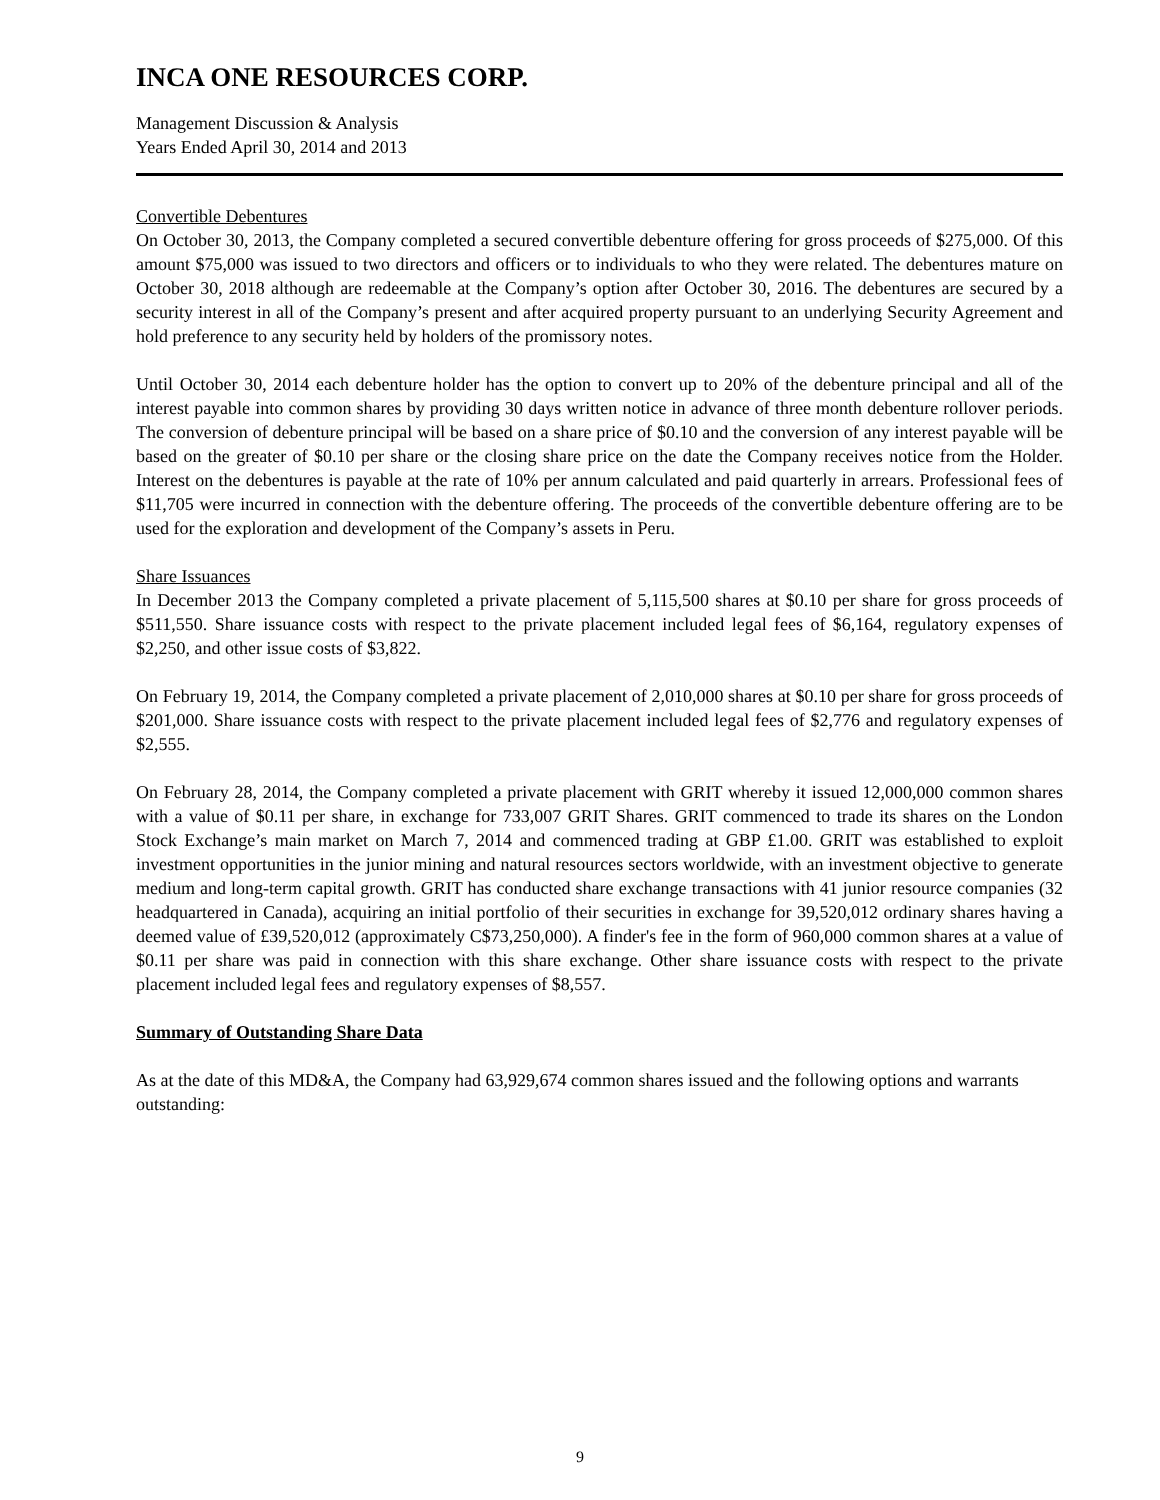INCA ONE RESOURCES CORP.
Management Discussion & Analysis
Years Ended April 30, 2014 and 2013
Convertible Debentures
On October 30, 2013, the Company completed a secured convertible debenture offering for gross proceeds of $275,000. Of this amount $75,000 was issued to two directors and officers or to individuals to who they were related. The debentures mature on October 30, 2018 although are redeemable at the Company’s option after October 30, 2016. The debentures are secured by a security interest in all of the Company’s present and after acquired property pursuant to an underlying Security Agreement and hold preference to any security held by holders of the promissory notes.
Until October 30, 2014 each debenture holder has the option to convert up to 20% of the debenture principal and all of the interest payable into common shares by providing 30 days written notice in advance of three month debenture rollover periods. The conversion of debenture principal will be based on a share price of $0.10 and the conversion of any interest payable will be based on the greater of $0.10 per share or the closing share price on the date the Company receives notice from the Holder. Interest on the debentures is payable at the rate of 10% per annum calculated and paid quarterly in arrears. Professional fees of $11,705 were incurred in connection with the debenture offering. The proceeds of the convertible debenture offering are to be used for the exploration and development of the Company’s assets in Peru.
Share Issuances
In December 2013 the Company completed a private placement of 5,115,500 shares at $0.10 per share for gross proceeds of $511,550. Share issuance costs with respect to the private placement included legal fees of $6,164, regulatory expenses of $2,250, and other issue costs of $3,822.
On February 19, 2014, the Company completed a private placement of 2,010,000 shares at $0.10 per share for gross proceeds of $201,000. Share issuance costs with respect to the private placement included legal fees of $2,776 and regulatory expenses of $2,555.
On February 28, 2014, the Company completed a private placement with GRIT whereby it issued 12,000,000 common shares with a value of $0.11 per share, in exchange for 733,007 GRIT Shares. GRIT commenced to trade its shares on the London Stock Exchange’s main market on March 7, 2014 and commenced trading at GBP £1.00. GRIT was established to exploit investment opportunities in the junior mining and natural resources sectors worldwide, with an investment objective to generate medium and long-term capital growth. GRIT has conducted share exchange transactions with 41 junior resource companies (32 headquartered in Canada), acquiring an initial portfolio of their securities in exchange for 39,520,012 ordinary shares having a deemed value of £39,520,012 (approximately C$73,250,000). A finder's fee in the form of 960,000 common shares at a value of $0.11 per share was paid in connection with this share exchange. Other share issuance costs with respect to the private placement included legal fees and regulatory expenses of $8,557.
Summary of Outstanding Share Data
As at the date of this MD&A, the Company had 63,929,674 common shares issued and the following options and warrants outstanding:
9